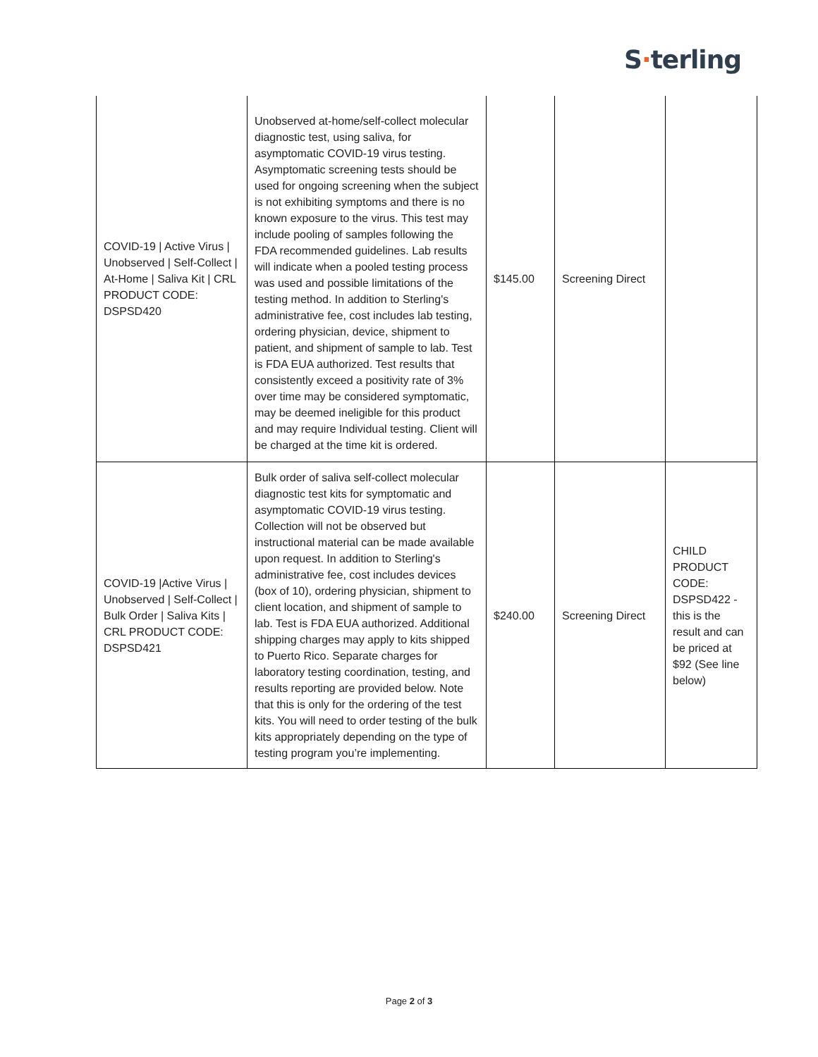S·terling
| COVID-19 / Active Virus / Unobserved / Self-Collect / At-Home / Saliva Kit / CRL PRODUCT CODE: DSPSD420 | Unobserved at-home/self-collect molecular diagnostic test, using saliva, for asymptomatic COVID-19 virus testing. Asymptomatic screening tests should be used for ongoing screening when the subject is not exhibiting symptoms and there is no known exposure to the virus. This test may include pooling of samples following the FDA recommended guidelines. Lab results will indicate when a pooled testing process was used and possible limitations of the testing method. In addition to Sterling's administrative fee, cost includes lab testing, ordering physician, device, shipment to patient, and shipment of sample to lab. Test is FDA EUA authorized. Test results that consistently exceed a positivity rate of 3% over time may be considered symptomatic, may be deemed ineligible for this product and may require Individual testing. Client will be charged at the time kit is ordered. | $145.00 | Screening Direct | |
| COVID-19 /Active Virus / Unobserved / Self-Collect / Bulk Order / Saliva Kits / CRL PRODUCT CODE: DSPSD421 | Bulk order of saliva self-collect molecular diagnostic test kits for symptomatic and asymptomatic COVID-19 virus testing. Collection will not be observed but instructional material can be made available upon request. In addition to Sterling's administrative fee, cost includes devices (box of 10), ordering physician, shipment to client location, and shipment of sample to lab. Test is FDA EUA authorized. Additional shipping charges may apply to kits shipped to Puerto Rico. Separate charges for laboratory testing coordination, testing, and results reporting are provided below. Note that this is only for the ordering of the test kits. You will need to order testing of the bulk kits appropriately depending on the type of testing program you’re implementing. | $240.00 | Screening Direct | CHILD PRODUCT CODE: DSPSD422 - this is the result and can be priced at $92 (See line below) |
Page 2 of 3